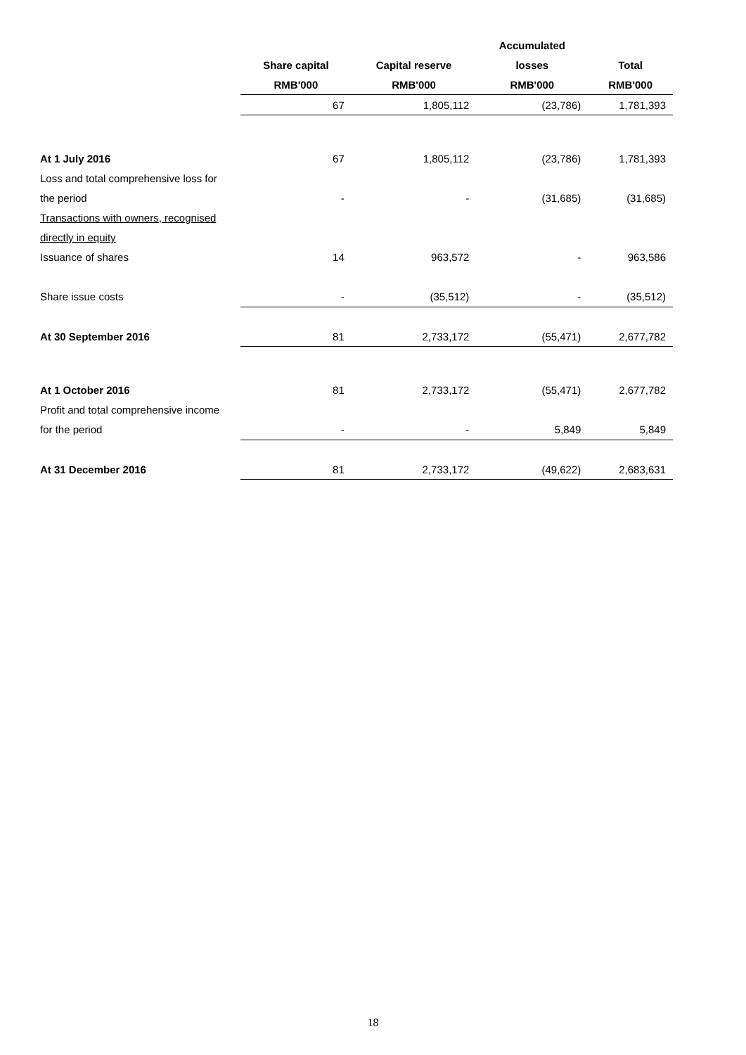| | | | Accumulated | |
| | Share capital | Capital reserve | losses | Total |
| | RMB'000 | RMB'000 | RMB'000 | RMB'000 |
| | 67 | 1,805,112 | (23,786) | 1,781,393 |
| At 1 July 2016 | 67 | 1,805,112 | (23,786) | 1,781,393 |
| Loss and total comprehensive loss for | | | | |
| the period | - | - | (31,685) | (31,685) |
| Transactions with owners, recognised | | | | |
| directly in equity | | | | |
| Issuance of shares | 14 | 963,572 | - | 963,586 |
| Share issue costs | - | (35,512) | - | (35,512) |
| At 30 September 2016 | 81 | 2,733,172 | (55,471) | 2,677,782 |
| At 1 October 2016 | 81 | 2,733,172 | (55,471) | 2,677,782 |
| Profit and total comprehensive income | | | | |
| for the period | - | - | 5,849 | 5,849 |
| At 31 December 2016 | 81 | 2,733,172 | (49,622) | 2,683,631 |
18